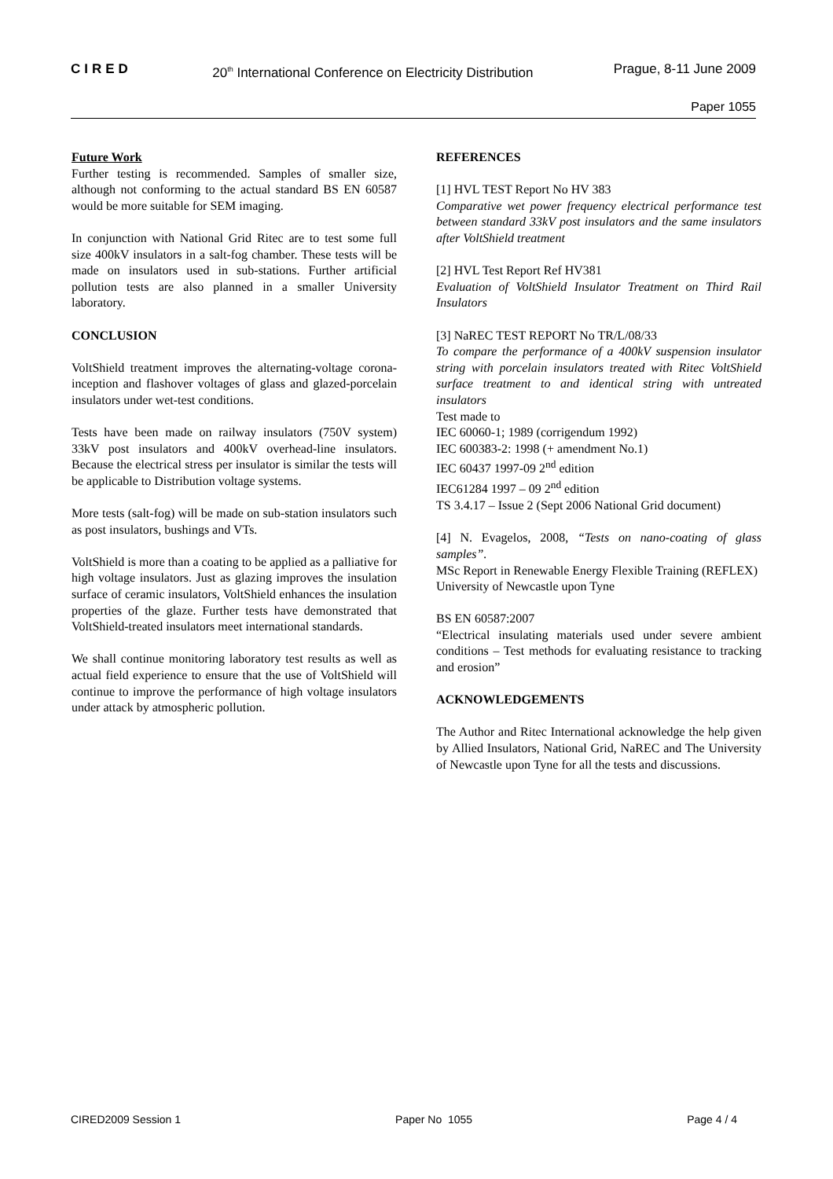CIRED 20<sup>th</sup> International Conference on Electricity Distribution Prague, 8-11 June 2009
Paper 1055
Future Work
Further testing is recommended. Samples of smaller size, although not conforming to the actual standard BS EN 60587 would be more suitable for SEM imaging.
In conjunction with National Grid Ritec are to test some full size 400kV insulators in a salt-fog chamber. These tests will be made on insulators used in sub-stations. Further artificial pollution tests are also planned in a smaller University laboratory.
CONCLUSION
VoltShield treatment improves the alternating-voltage corona-inception and flashover voltages of glass and glazed-porcelain insulators under wet-test conditions.
Tests have been made on railway insulators (750V system) 33kV post insulators and 400kV overhead-line insulators. Because the electrical stress per insulator is similar the tests will be applicable to Distribution voltage systems.
More tests (salt-fog) will be made on sub-station insulators such as post insulators, bushings and VTs.
VoltShield is more than a coating to be applied as a palliative for high voltage insulators. Just as glazing improves the insulation surface of ceramic insulators, VoltShield enhances the insulation properties of the glaze. Further tests have demonstrated that VoltShield-treated insulators meet international standards.
We shall continue monitoring laboratory test results as well as actual field experience to ensure that the use of VoltShield will continue to improve the performance of high voltage insulators under attack by atmospheric pollution.
REFERENCES
[1] HVL TEST Report No HV 383
Comparative wet power frequency electrical performance test between standard 33kV post insulators and the same insulators after VoltShield treatment
[2] HVL Test Report Ref HV381
Evaluation of VoltShield Insulator Treatment on Third Rail Insulators
[3] NaREC TEST REPORT No TR/L/08/33
To compare the performance of a 400kV suspension insulator string with porcelain insulators treated with Ritec VoltShield surface treatment to and identical string with untreated insulators
Test made to
IEC 60060-1; 1989 (corrigendum 1992)
IEC 600383-2: 1998 (+ amendment No.1)
IEC 60437 1997-09 2<sup>nd</sup> edition
IEC61284 1997 – 09 2<sup>nd</sup> edition
TS 3.4.17 – Issue 2 (Sept 2006 National Grid document)
[4] N. Evagelos, 2008, “Tests on nano-coating of glass samples”.
MSc Report in Renewable Energy Flexible Training (REFLEX)
University of Newcastle upon Tyne
BS EN 60587:2007
“Electrical insulating materials used under severe ambient conditions – Test methods for evaluating resistance to tracking and erosion”
ACKNOWLEDGEMENTS
The Author and Ritec International acknowledge the help given by Allied Insulators, National Grid, NaREC and The University of Newcastle upon Tyne for all the tests and discussions.
CIRED2009 Session 1 Paper No 1055 Page 4 / 4